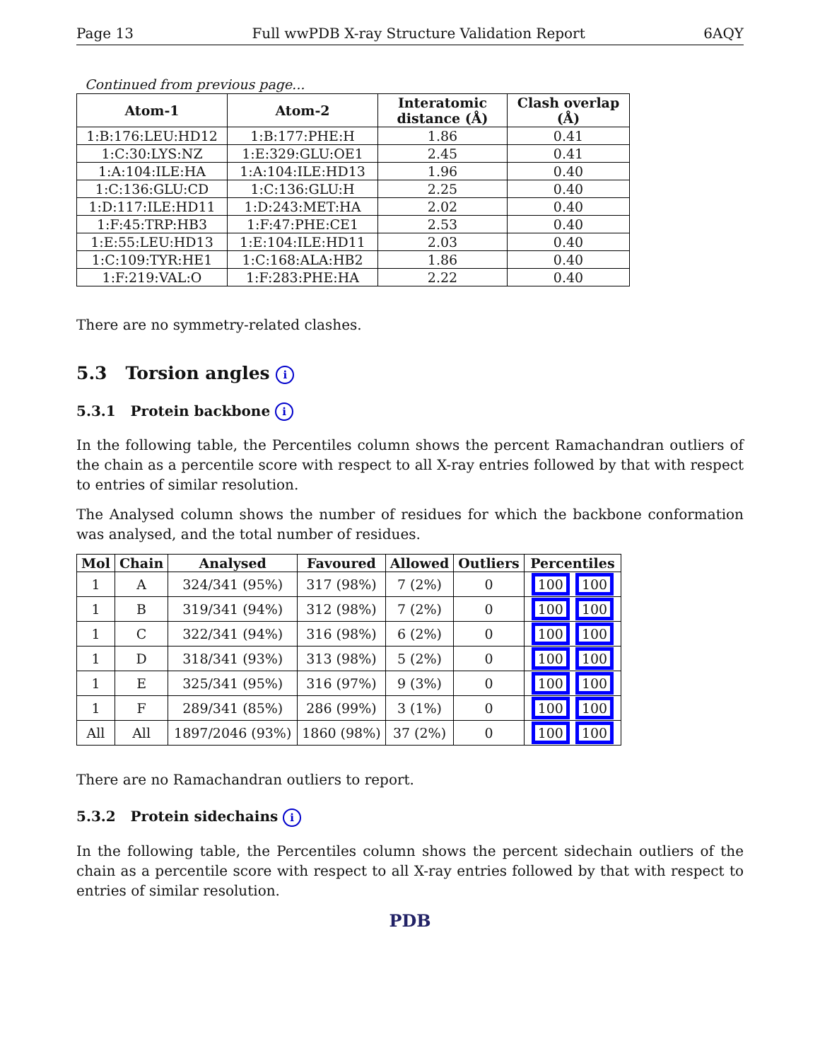Page 13 Full wwPDB X-ray Structure Validation Report 6AQY
Continued from previous page...
| Atom-1 | Atom-2 | Interatomic distance (Å) | Clash overlap (Å) |
| --- | --- | --- | --- |
| 1:B:176:LEU:HD12 | 1:B:177:PHE:H | 1.86 | 0.41 |
| 1:C:30:LYS:NZ | 1:E:329:GLU:OE1 | 2.45 | 0.41 |
| 1:A:104:ILE:HA | 1:A:104:ILE:HD13 | 1.96 | 0.40 |
| 1:C:136:GLU:CD | 1:C:136:GLU:H | 2.25 | 0.40 |
| 1:D:117:ILE:HD11 | 1:D:243:MET:HA | 2.02 | 0.40 |
| 1:F:45:TRP:HB3 | 1:F:47:PHE:CE1 | 2.53 | 0.40 |
| 1:E:55:LEU:HD13 | 1:E:104:ILE:HD11 | 2.03 | 0.40 |
| 1:C:109:TYR:HE1 | 1:C:168:ALA:HB2 | 1.86 | 0.40 |
| 1:F:219:VAL:O | 1:F:283:PHE:HA | 2.22 | 0.40 |
There are no symmetry-related clashes.
5.3 Torsion angles i
5.3.1 Protein backbone i
In the following table, the Percentiles column shows the percent Ramachandran outliers of the chain as a percentile score with respect to all X-ray entries followed by that with respect to entries of similar resolution.
The Analysed column shows the number of residues for which the backbone conformation was analysed, and the total number of residues.
| Mol | Chain | Analysed | Favoured | Allowed | Outliers | Percentiles |
| --- | --- | --- | --- | --- | --- | --- |
| 1 | A | 324/341 (95%) | 317 (98%) | 7 (2%) | 0 | 100 100 |
| 1 | B | 319/341 (94%) | 312 (98%) | 7 (2%) | 0 | 100 100 |
| 1 | C | 322/341 (94%) | 316 (98%) | 6 (2%) | 0 | 100 100 |
| 1 | D | 318/341 (93%) | 313 (98%) | 5 (2%) | 0 | 100 100 |
| 1 | E | 325/341 (95%) | 316 (97%) | 9 (3%) | 0 | 100 100 |
| 1 | F | 289/341 (85%) | 286 (99%) | 3 (1%) | 0 | 100 100 |
| All | All | 1897/2046 (93%) | 1860 (98%) | 37 (2%) | 0 | 100 100 |
There are no Ramachandran outliers to report.
5.3.2 Protein sidechains i
In the following table, the Percentiles column shows the percent sidechain outliers of the chain as a percentile score with respect to all X-ray entries followed by that with respect to entries of similar resolution.
PDB